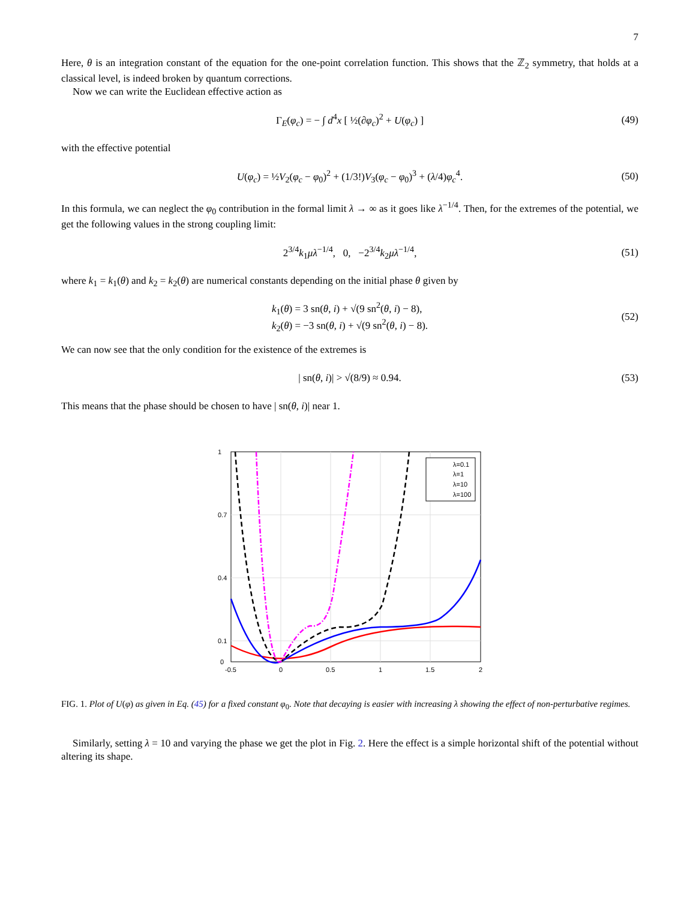7
Here, θ is an integration constant of the equation for the one-point correlation function. This shows that the ℤ<sub>2</sub> symmetry, that holds at a classical level, is indeed broken by quantum corrections.
Now we can write the Euclidean effective action as
Γ<sub>E</sub>(φ<sub>c</sub>) = − ∫ d<sup>4</sup>x [ ½(∂φ<sub>c</sub>)<sup>2</sup> + U(φ<sub>c</sub>) ] (49)
with the effective potential
U(φ<sub>c</sub>) = ½V<sub>2</sub>(φ<sub>c</sub> − φ<sub>0</sub>)<sup>2</sup> + (1/3!)V<sub>3</sub>(φ<sub>c</sub> − φ<sub>0</sub>)<sup>3</sup> + (λ/4)φ<sub>c</sub><sup>4</sup>. (50)
In this formula, we can neglect the φ<sub>0</sub> contribution in the formal limit λ → ∞ as it goes like λ<sup>−1/4</sup>. Then, for the extremes of the potential, we get the following values in the strong coupling limit:
2<sup>3/4</sup>k<sub>1</sub>μλ<sup>−1/4</sup>, 0, −2<sup>3/4</sup>k<sub>2</sub>μλ<sup>−1/4</sup>, (51)
where k<sub>1</sub> = k<sub>1</sub>(θ) and k<sub>2</sub> = k<sub>2</sub>(θ) are numerical constants depending on the initial phase θ given by
k<sub>1</sub>(θ) = 3 sn(θ, i) + √(9 sn<sup>2</sup>(θ, i) − 8),
k<sub>2</sub>(θ) = −3 sn(θ, i) + √(9 sn<sup>2</sup>(θ, i) − 8). (52)
We can now see that the only condition for the existence of the extremes is
| sn(θ, i)| > √(8/9) ≈ 0.94. (53)
This means that the phase should be chosen to have | sn(θ, i)| near 1.
0
1
0.7
0.4
0.1
-0.5
0
0.5
1
1.5
2
λ=0.1
λ=1
λ=10
λ=100
FIG. 1. Plot of U(φ) as given in Eq. (45) for a fixed constant φ<sub>0</sub>. Note that decaying is easier with increasing λ showing the effect of non-perturbative regimes.
Similarly, setting λ = 10 and varying the phase we get the plot in Fig. 2. Here the effect is a simple horizontal shift of the potential without altering its shape.